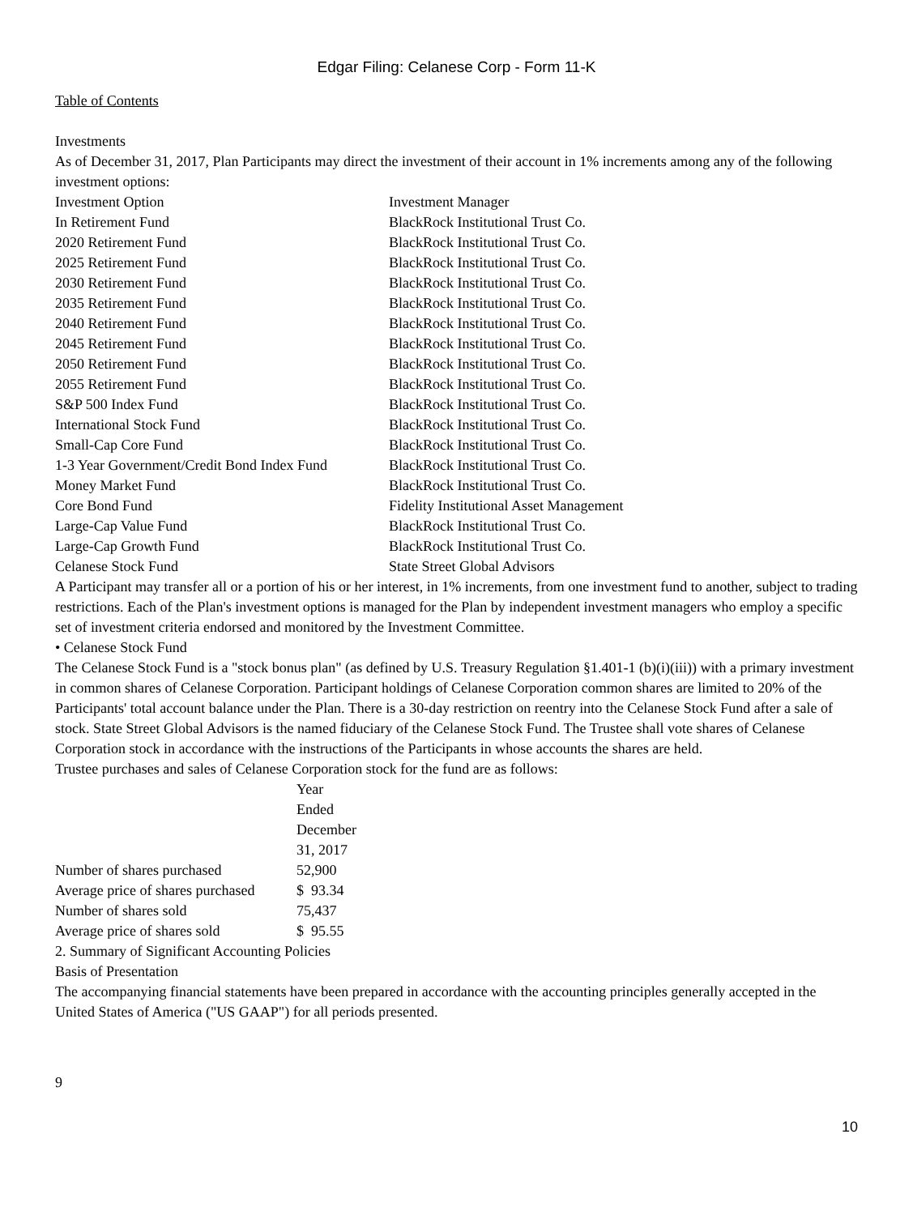Edgar Filing: Celanese Corp - Form 11-K
Table of Contents
Investments
As of December 31, 2017, Plan Participants may direct the investment of their account in 1% increments among any of the following investment options:
| Investment Option | Investment Manager |
| In Retirement Fund | BlackRock Institutional Trust Co. |
| 2020 Retirement Fund | BlackRock Institutional Trust Co. |
| 2025 Retirement Fund | BlackRock Institutional Trust Co. |
| 2030 Retirement Fund | BlackRock Institutional Trust Co. |
| 2035 Retirement Fund | BlackRock Institutional Trust Co. |
| 2040 Retirement Fund | BlackRock Institutional Trust Co. |
| 2045 Retirement Fund | BlackRock Institutional Trust Co. |
| 2050 Retirement Fund | BlackRock Institutional Trust Co. |
| 2055 Retirement Fund | BlackRock Institutional Trust Co. |
| S&P 500 Index Fund | BlackRock Institutional Trust Co. |
| International Stock Fund | BlackRock Institutional Trust Co. |
| Small-Cap Core Fund | BlackRock Institutional Trust Co. |
| 1-3 Year Government/Credit Bond Index Fund | BlackRock Institutional Trust Co. |
| Money Market Fund | BlackRock Institutional Trust Co. |
| Core Bond Fund | Fidelity Institutional Asset Management |
| Large-Cap Value Fund | BlackRock Institutional Trust Co. |
| Large-Cap Growth Fund | BlackRock Institutional Trust Co. |
| Celanese Stock Fund | State Street Global Advisors |
A Participant may transfer all or a portion of his or her interest, in 1% increments, from one investment fund to another, subject to trading restrictions. Each of the Plan's investment options is managed for the Plan by independent investment managers who employ a specific set of investment criteria endorsed and monitored by the Investment Committee.
• Celanese Stock Fund
The Celanese Stock Fund is a "stock bonus plan" (as defined by U.S. Treasury Regulation §1.401-1 (b)(i)(iii)) with a primary investment in common shares of Celanese Corporation. Participant holdings of Celanese Corporation common shares are limited to 20% of the Participants' total account balance under the Plan. There is a 30-day restriction on reentry into the Celanese Stock Fund after a sale of stock. State Street Global Advisors is the named fiduciary of the Celanese Stock Fund. The Trustee shall vote shares of Celanese Corporation stock in accordance with the instructions of the Participants in whose accounts the shares are held.
Trustee purchases and sales of Celanese Corporation stock for the fund are as follows:
| | Year Ended December 31, 2017 | |
| Number of shares purchased | 52,900 | |
| Average price of shares purchased | $ | 93.34 |
| Number of shares sold | 75,437 | |
| Average price of shares sold | $ | 95.55 |
2. Summary of Significant Accounting Policies
Basis of Presentation
The accompanying financial statements have been prepared in accordance with the accounting principles generally accepted in the United States of America ("US GAAP") for all periods presented.
9
10